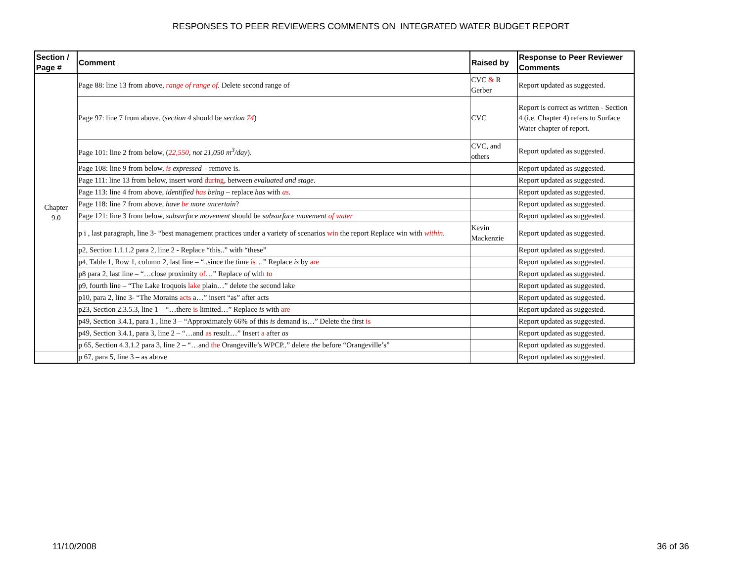RESPONSES TO PEER REVIEWERS COMMENTS ON INTEGRATED WATER BUDGET REPORT
| Section / Page # | Comment | Raised by | Response to Peer Reviewer Comments |
| --- | --- | --- | --- |
| Chapter 9.0 | Page 88: line 13 from above, range of range of . Delete second range of | CVC & R Gerber | Report updated as suggested. |
| | Page 97: line 7 from above. ( section 4 should be section 74 ) | CVC | Report is correct as written - Section 4 (i.e. Chapter 4) refers to Surface Water chapter of report. |
| | Page 101: line 2 from below, ( 22,550 , not 21,050 m<sup>3</sup>/day ). | CVC, and others | Report updated as suggested. |
| | Page 108: line 9 from below, is expressed – remove is. | | Report updated as suggested. |
| | Page 111: line 13 from below, insert word during , between evaluated and stage . | | Report updated as suggested. |
| | Page 113: line 4 from above, identified has being – replace has with as . | | Report updated as suggested. |
| | Page 118: line 7 from above, have be more uncertain ? | | Report updated as suggested. |
| | Page 121: line 3 from below, subsurface movement should be subsurface movement of water | | Report updated as suggested. |
| | p i , last paragraph, line 3- “best management practices under a variety of scenarios win the report Replace win with within . | Kevin Mackenzie | Report updated as suggested. |
| | p2, Section 1.1.1.2 para 2, line 2 - Replace “this..” with “these” | | Report updated as suggested. |
| | p4, Table 1, Row 1, column 2, last line – “..since the time is …” Replace is by are | | Report updated as suggested. |
| | p8 para 2, last line – “…close proximity of …” Replace of with to | | Report updated as suggested. |
| | p9, fourth line – “The Lake Iroquois lake plain…” delete the second lake | | Report updated as suggested. |
| | p10, para 2, line 3- “The Morains acts a…” insert “as” after acts | | Report updated as suggested. |
| | p23, Section 2.3.5.3, line 1 – “…there is limited…” Replace is with are | | Report updated as suggested. |
| | p49, Section 3.4.1, para 1 , line 3 – “Approximately 66% of this is demand is…” Delete the first is | | Report updated as suggested. |
| | p49, Section 3.4.1, para 3, line 2 – “…and as result…” Insert a after as | | Report updated as suggested. |
| | p 65, Section 4.3.1.2 para 3, line 2 – “…and the Orangeville’s WPCP..” delete the before “Orangeville’s” | | Report updated as suggested. |
| | p 67, para 5, line 3 – as above | | Report updated as suggested. |
11/10/2008 36 of 36